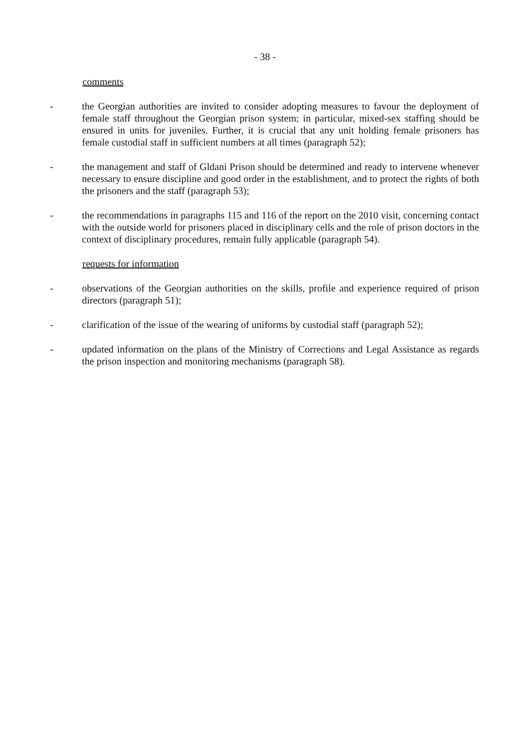- 38 -
comments
- the Georgian authorities are invited to consider adopting measures to favour the deployment of female staff throughout the Georgian prison system; in particular, mixed-sex staffing should be ensured in units for juveniles. Further, it is crucial that any unit holding female prisoners has female custodial staff in sufficient numbers at all times (paragraph 52);
- the management and staff of Gldani Prison should be determined and ready to intervene whenever necessary to ensure discipline and good order in the establishment, and to protect the rights of both the prisoners and the staff (paragraph 53);
- the recommendations in paragraphs 115 and 116 of the report on the 2010 visit, concerning contact with the outside world for prisoners placed in disciplinary cells and the role of prison doctors in the context of disciplinary procedures, remain fully applicable (paragraph 54).
requests for information
- observations of the Georgian authorities on the skills, profile and experience required of prison directors (paragraph 51);
- clarification of the issue of the wearing of uniforms by custodial staff (paragraph 52);
- updated information on the plans of the Ministry of Corrections and Legal Assistance as regards the prison inspection and monitoring mechanisms (paragraph 58).